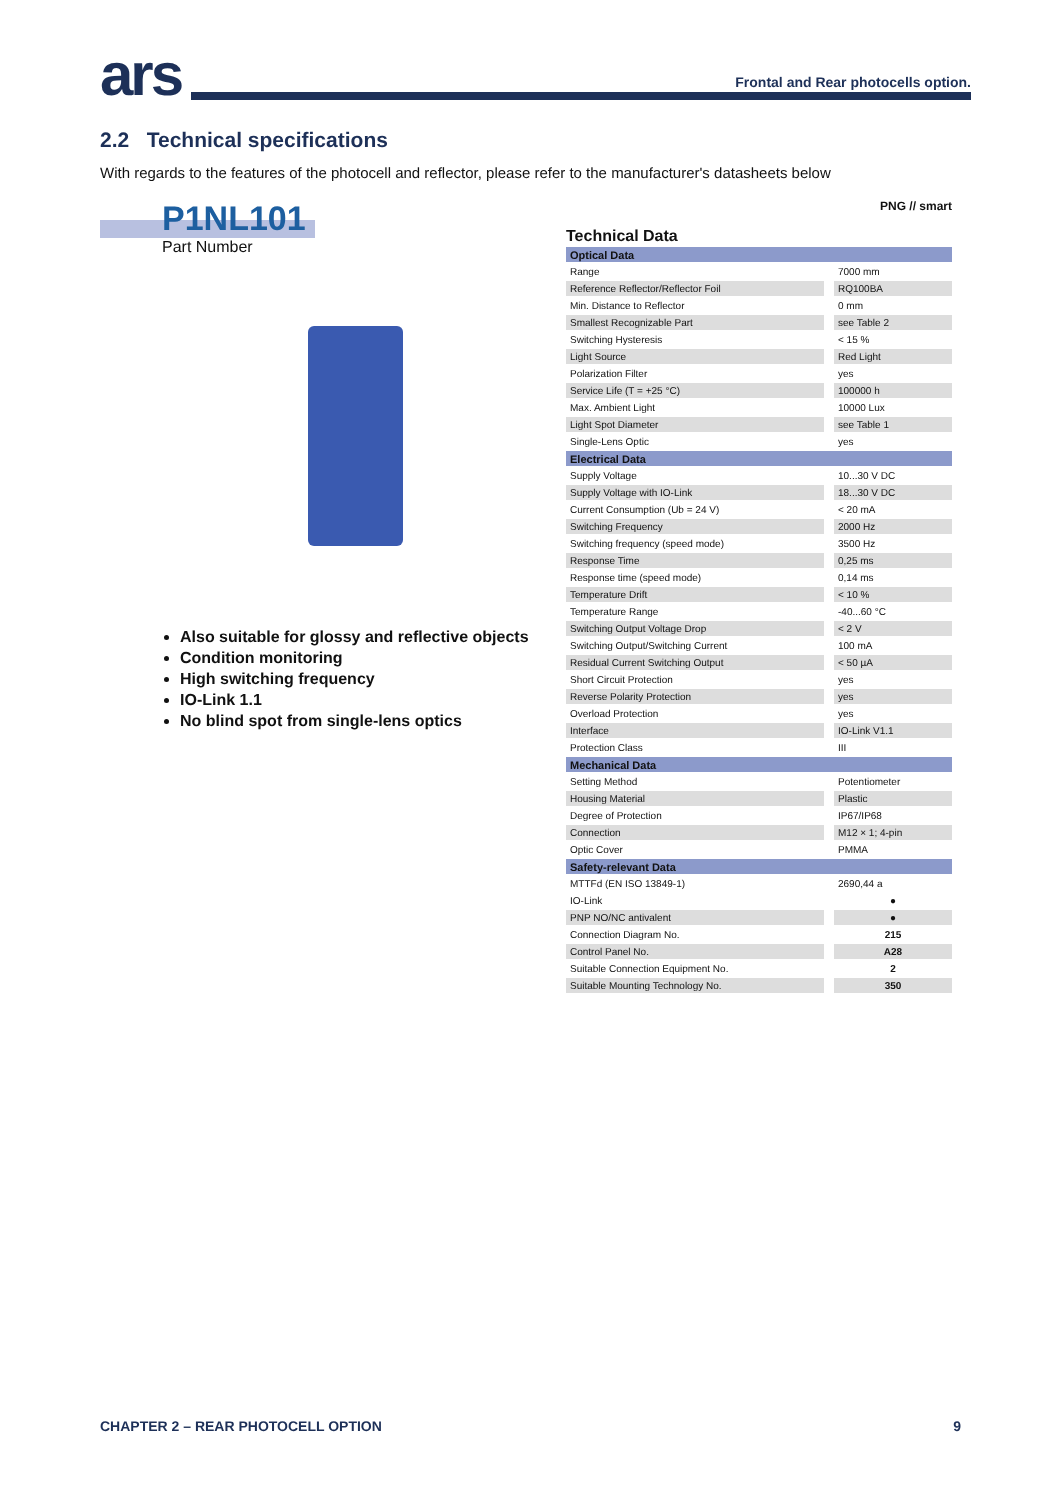ars
Frontal and Rear photocells option.
2.2 Technical specifications
With regards to the features of the photocell and reflector, please refer to the manufacturer's datasheets below
P1NL101
Part Number
Also suitable for glossy and reflective objects
Condition monitoring
High switching frequency
IO-Link 1.1
No blind spot from single-lens optics
PNG // smart
Technical Data
| Optical Data | |
| Range | 7000 mm |
| Reference Reflector/Reflector Foil | RQ100BA |
| Min. Distance to Reflector | 0 mm |
| Smallest Recognizable Part | see Table 2 |
| Switching Hysteresis | < 15 % |
| Light Source | Red Light |
| Polarization Filter | yes |
| Service Life (T = +25 °C) | 100000 h |
| Max. Ambient Light | 10000 Lux |
| Light Spot Diameter | see Table 1 |
| Single-Lens Optic | yes |
| Electrical Data | |
| Supply Voltage | 10...30 V DC |
| Supply Voltage with IO-Link | 18...30 V DC |
| Current Consumption (Ub = 24 V) | < 20 mA |
| Switching Frequency | 2000 Hz |
| Switching frequency (speed mode) | 3500 Hz |
| Response Time | 0,25 ms |
| Response time (speed mode) | 0,14 ms |
| Temperature Drift | < 10 % |
| Temperature Range | -40...60 °C |
| Switching Output Voltage Drop | < 2 V |
| Switching Output/Switching Current | 100 mA |
| Residual Current Switching Output | < 50 µA |
| Short Circuit Protection | yes |
| Reverse Polarity Protection | yes |
| Overload Protection | yes |
| Interface | IO-Link V1.1 |
| Protection Class | III |
| Mechanical Data | |
| Setting Method | Potentiometer |
| Housing Material | Plastic |
| Degree of Protection | IP67/IP68 |
| Connection | M12 × 1; 4-pin |
| Optic Cover | PMMA |
| Safety-relevant Data | |
| MTTFd (EN ISO 13849-1) | 2690,44 a |
| IO-Link | ● |
| PNP NO/NC antivalent | ● |
| Connection Diagram No. | 215 |
| Control Panel No. | A28 |
| Suitable Connection Equipment No. | 2 |
| Suitable Mounting Technology No. | 350 |
CHAPTER 2 – REAR PHOTOCELL OPTION 9